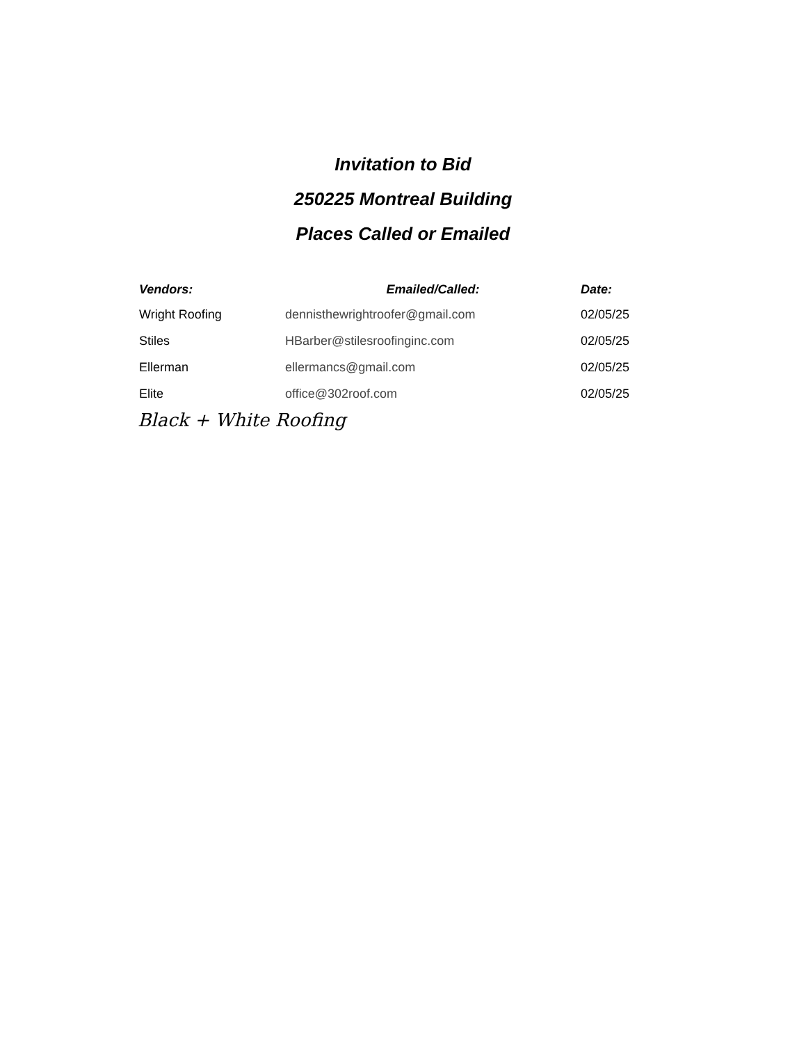Invitation to Bid
250225 Montreal Building
Places Called or Emailed
| Vendors: | Emailed/Called: | Date: |
| --- | --- | --- |
| Wright Roofing | dennisthewrightroofer@gmail.com | 02/05/25 |
| Stiles | HBarber@stilesroofinginc.com | 02/05/25 |
| Ellerman | ellermancs@gmail.com | 02/05/25 |
| Elite | office@302roof.com | 02/05/25 |
Black + White Roofing